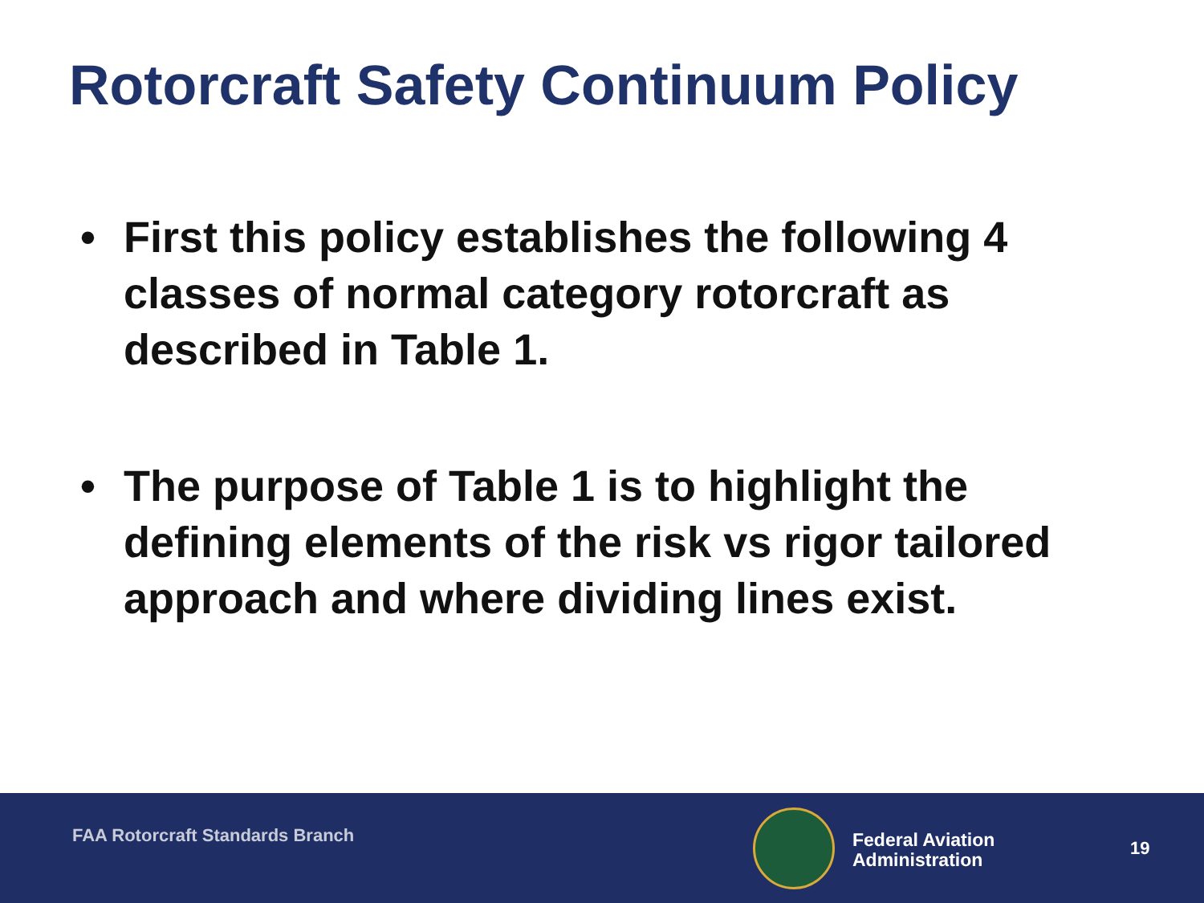Rotorcraft Safety Continuum Policy
• First this policy establishes the following 4 classes of normal category rotorcraft as described in Table 1.
• The purpose of Table 1 is to highlight the defining elements of the risk vs rigor tailored approach and where dividing lines exist.
FAA Rotorcraft Standards Branch
Federal Aviation
Administration
19